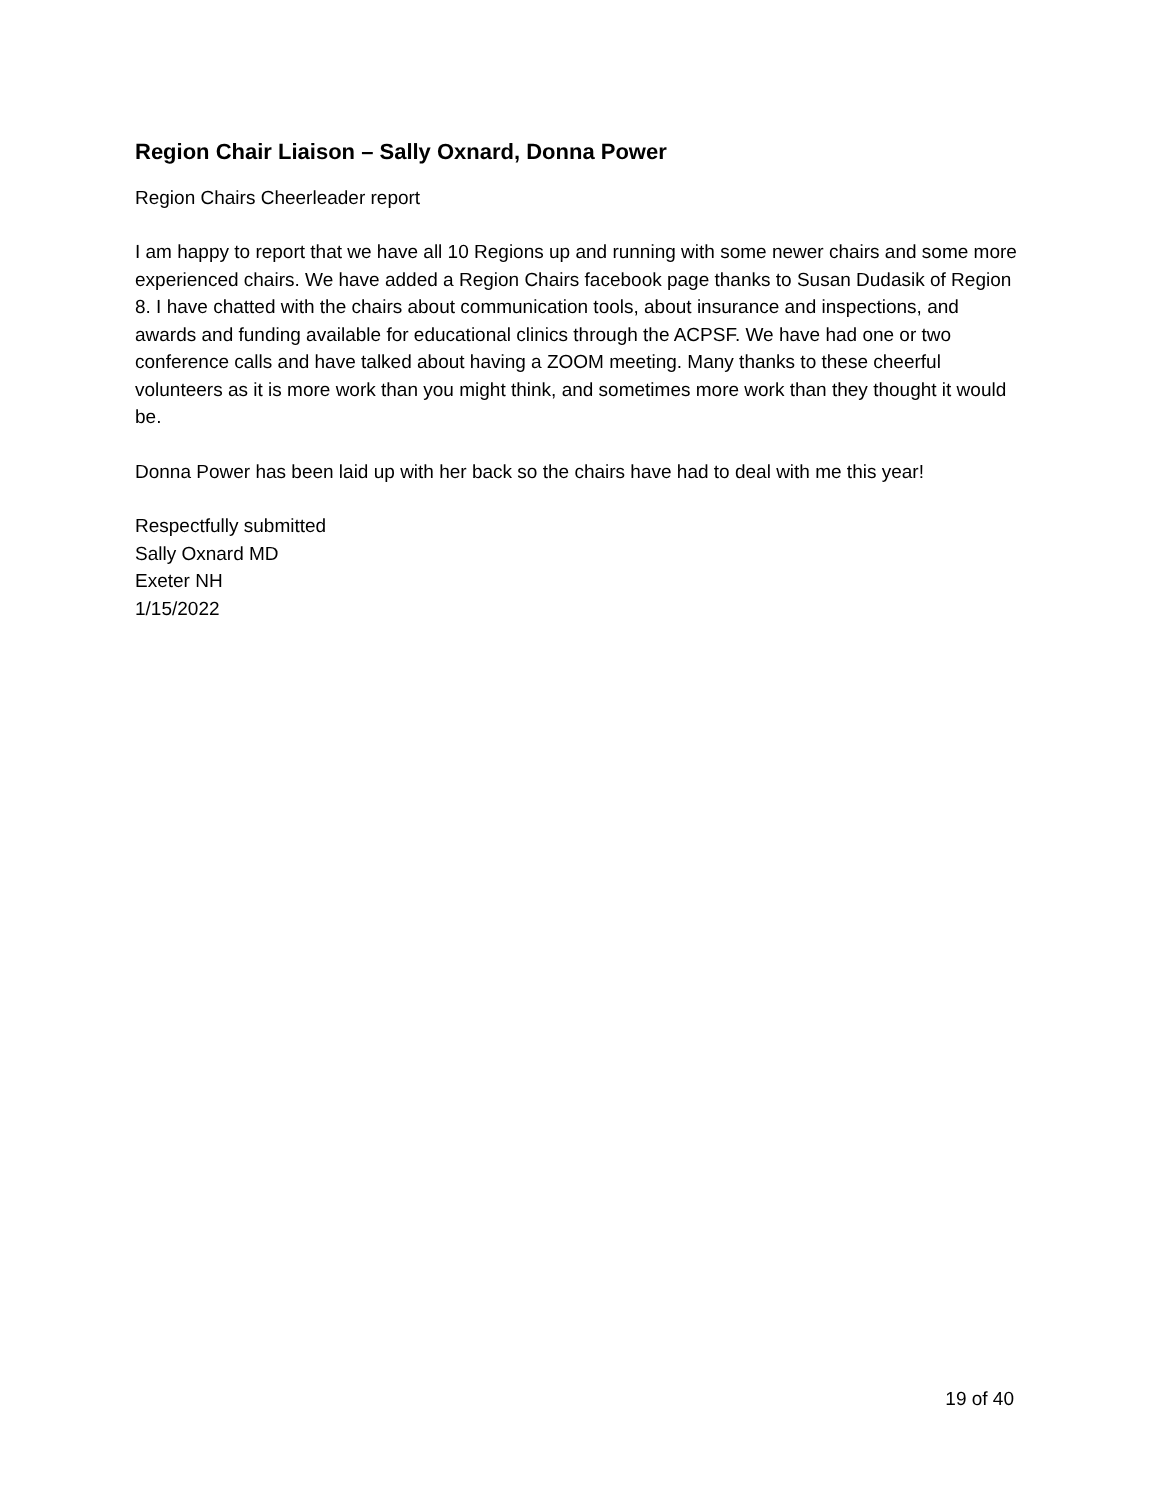Region Chair Liaison – Sally Oxnard, Donna Power
Region Chairs Cheerleader report
I am happy to report that we have all 10 Regions up and running with some newer chairs and some more experienced chairs. We have added a Region Chairs facebook page thanks to Susan Dudasik of Region 8. I have chatted with the chairs about communication tools, about insurance and inspections, and awards and funding available for educational clinics through the ACPSF. We have had one or two conference calls and have talked about having a ZOOM meeting. Many thanks to these cheerful volunteers as it is more work than you might think, and sometimes more work than they thought it would be.
Donna Power has been laid up with her back so the chairs have had to deal with me this year!
Respectfully submitted
Sally Oxnard MD
Exeter NH
1/15/2022
19 of 40